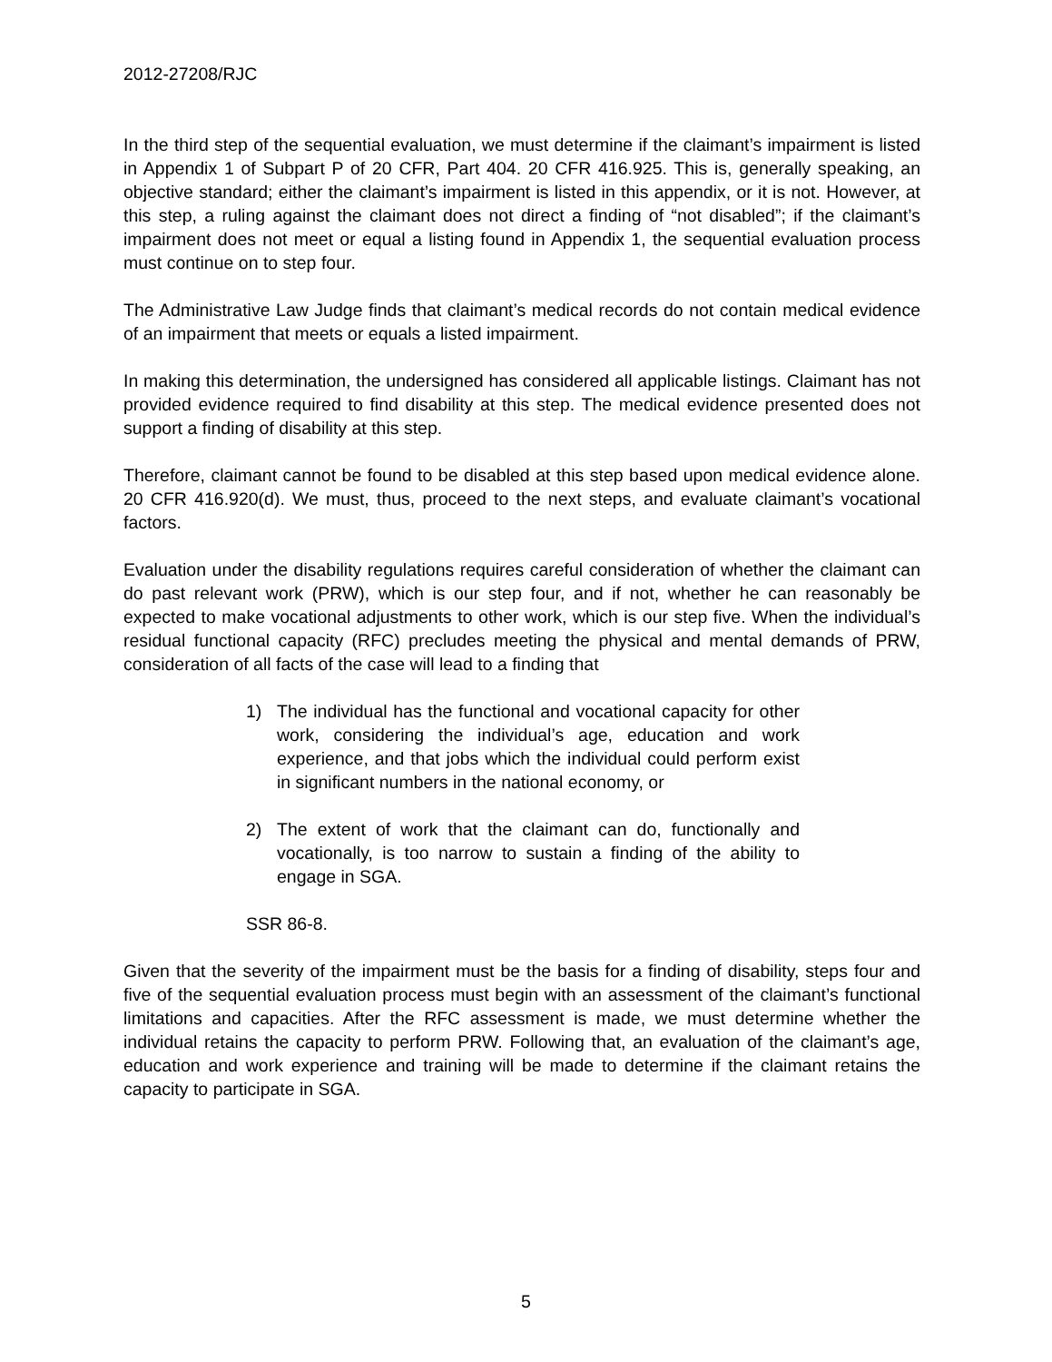2012-27208/RJC
In the third step of the sequential evaluation, we must determine if the claimant’s impairment is listed in Appendix 1 of Subpart P of 20 CFR, Part 404. 20 CFR 416.925. This is, generally speaking, an objective standard; either the claimant’s impairment is listed in this appendix, or it is not. However, at this step, a ruling against the claimant does not direct a finding of “not disabled”; if the claimant’s impairment does not meet or equal a listing found in Appendix 1, the sequential evaluation process must continue on to step four.
The Administrative Law Judge finds that claimant’s medical records do not contain medical evidence of an impairment that meets or equals a listed impairment.
In making this determination, the undersigned has considered all applicable listings. Claimant has not provided evidence required to find disability at this step. The medical evidence presented does not support a finding of disability at this step.
Therefore, claimant cannot be found to be disabled at this step based upon medical evidence alone. 20 CFR 416.920(d). We must, thus, proceed to the next steps, and evaluate claimant’s vocational factors.
Evaluation under the disability regulations requires careful consideration of whether the claimant can do past relevant work (PRW), which is our step four, and if not, whether he can reasonably be expected to make vocational adjustments to other work, which is our step five. When the individual’s residual functional capacity (RFC) precludes meeting the physical and mental demands of PRW, consideration of all facts of the case will lead to a finding that
1) The individual has the functional and vocational capacity for other work, considering the individual’s age, education and work experience, and that jobs which the individual could perform exist in significant numbers in the national economy, or
2) The extent of work that the claimant can do, functionally and vocationally, is too narrow to sustain a finding of the ability to engage in SGA.
SSR 86-8.
Given that the severity of the impairment must be the basis for a finding of disability, steps four and five of the sequential evaluation process must begin with an assessment of the claimant’s functional limitations and capacities. After the RFC assessment is made, we must determine whether the individual retains the capacity to perform PRW. Following that, an evaluation of the claimant’s age, education and work experience and training will be made to determine if the claimant retains the capacity to participate in SGA.
5